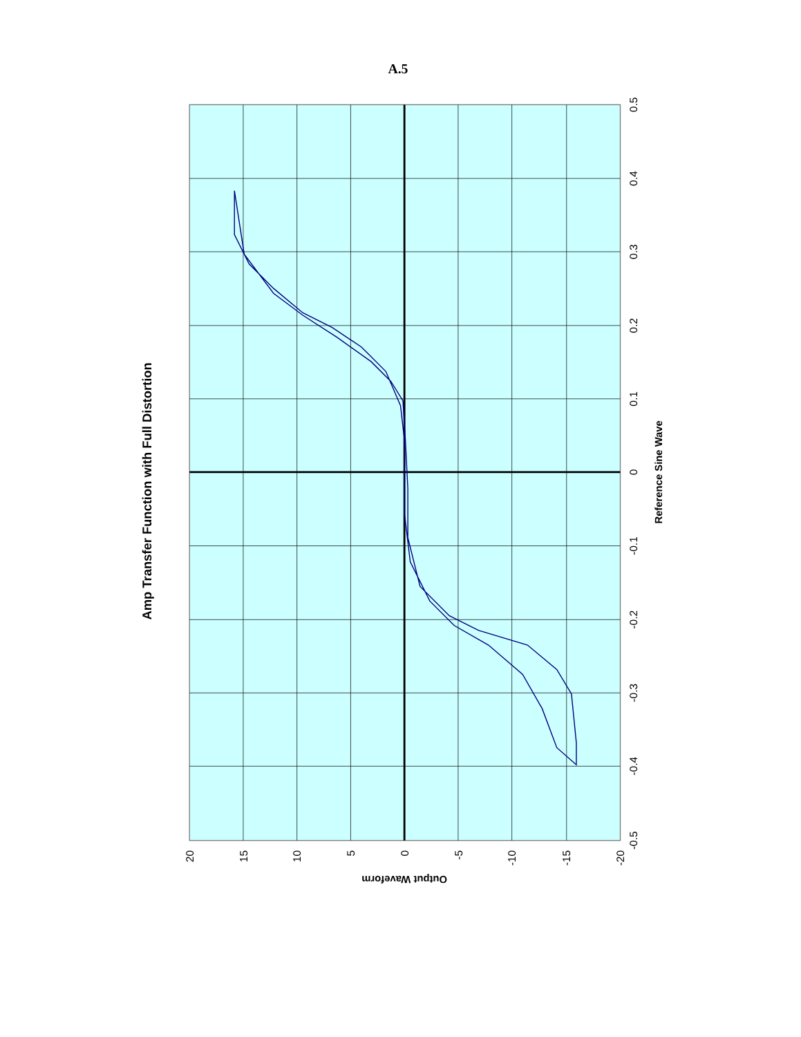A.5
0.5
0.4
0.3
0.2
0.1
0
-0.1
-0.2
-0.3
-0.4
-0.5
20
15
10
5
0
-5
-10
-15
-20
Amp Transfer Function with Full Distortion
Reference Sine Wave
Output Waveform